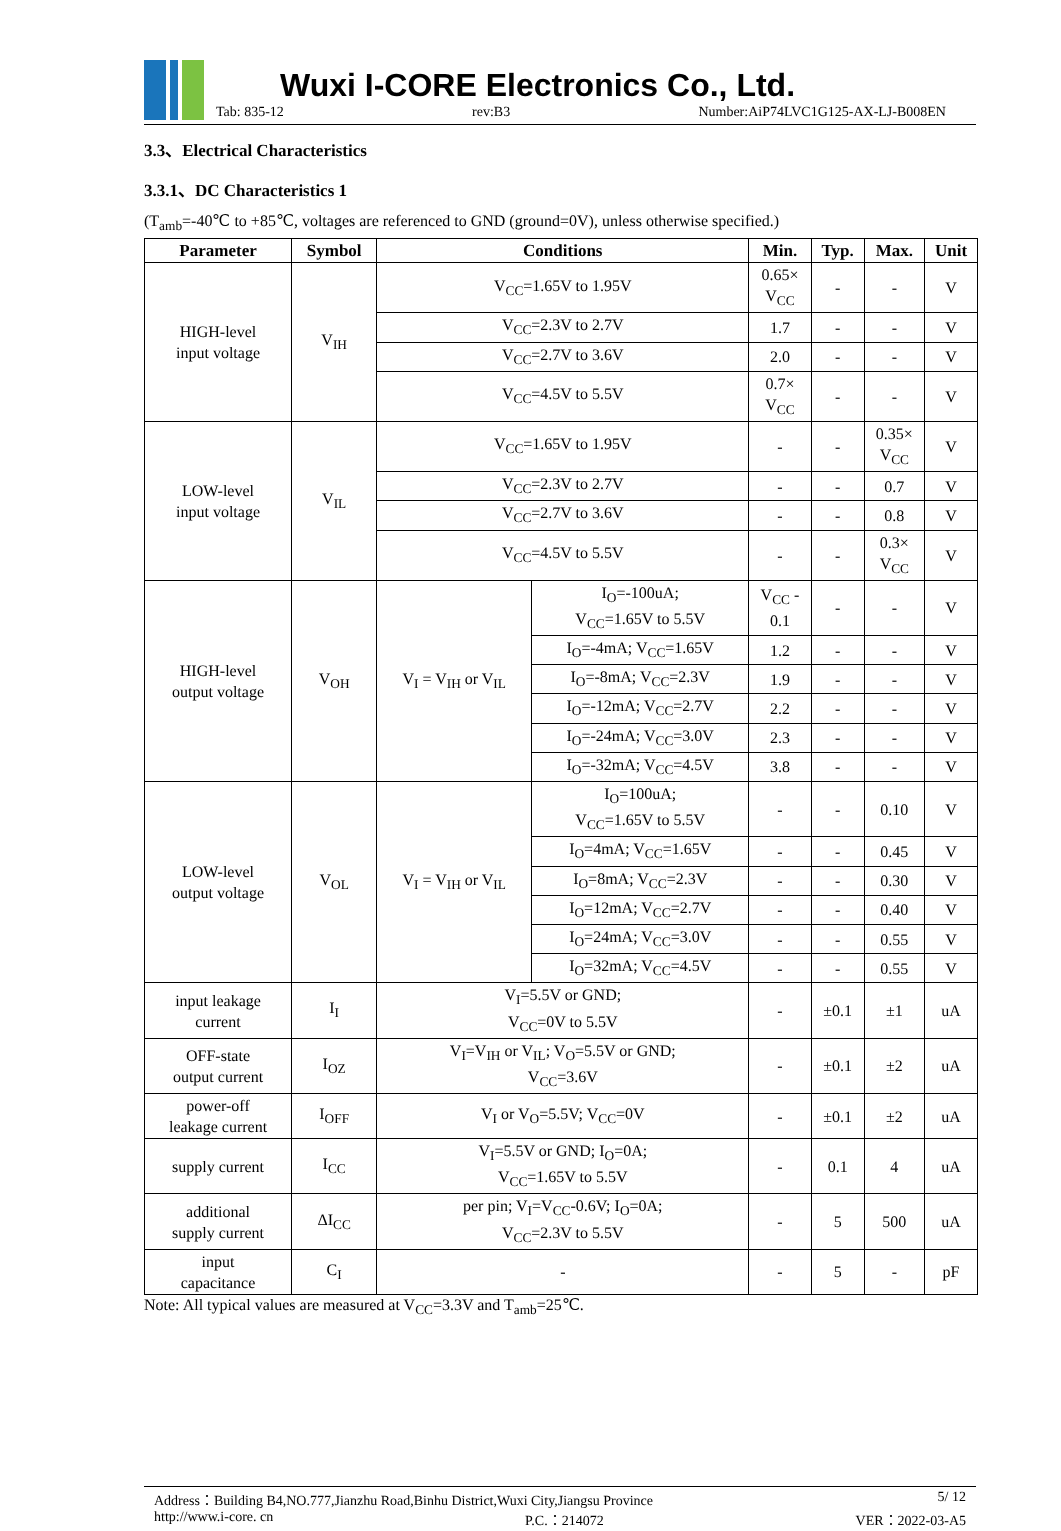Wuxi I-CORE Electronics Co., Ltd.
Tab: 835-12 rev:B3 Number:AiP74LVC1G125-AX-LJ-B008EN
3.3、Electrical Characteristics
3.3.1、DC Characteristics 1
(T<sub>amb</sub>=-40℃ to +85℃, voltages are referenced to GND (ground=0V), unless otherwise specified.)
| Parameter | Symbol | Conditions | | Min. | Typ. | Max. | Unit |
| --- | --- | --- | --- | --- | --- | --- | --- |
| HIGH-level input voltage | V<sub>IH</sub> | V<sub>CC</sub>=1.65V to 1.95V | | 0.65× V<sub>CC</sub> | - | - | V |
| | | V<sub>CC</sub>=2.3V to 2.7V | | 1.7 | - | - | V |
| | | V<sub>CC</sub>=2.7V to 3.6V | | 2.0 | - | - | V |
| | | V<sub>CC</sub>=4.5V to 5.5V | | 0.7× V<sub>CC</sub> | - | - | V |
| LOW-level input voltage | V<sub>IL</sub> | V<sub>CC</sub>=1.65V to 1.95V | | - | - | 0.35× V<sub>CC</sub> | V |
| | | V<sub>CC</sub>=2.3V to 2.7V | | - | - | 0.7 | V |
| | | V<sub>CC</sub>=2.7V to 3.6V | | - | - | 0.8 | V |
| | | V<sub>CC</sub>=4.5V to 5.5V | | - | - | 0.3× V<sub>CC</sub> | V |
| HIGH-level output voltage | V<sub>OH</sub> | V<sub>I</sub> = V<sub>IH</sub> or V<sub>IL</sub> | I<sub>O</sub>=-100uA; V<sub>CC</sub>=1.65V to 5.5V | V<sub>CC</sub> - 0.1 | - | - | V |
| | | | I<sub>O</sub>=-4mA; V<sub>CC</sub>=1.65V | 1.2 | - | - | V |
| | | | I<sub>O</sub>=-8mA; V<sub>CC</sub>=2.3V | 1.9 | - | - | V |
| | | | I<sub>O</sub>=-12mA; V<sub>CC</sub>=2.7V | 2.2 | - | - | V |
| | | | I<sub>O</sub>=-24mA; V<sub>CC</sub>=3.0V | 2.3 | - | - | V |
| | | | I<sub>O</sub>=-32mA; V<sub>CC</sub>=4.5V | 3.8 | - | - | V |
| LOW-level output voltage | V<sub>OL</sub> | V<sub>I</sub> = V<sub>IH</sub> or V<sub>IL</sub> | I<sub>O</sub>=100uA; V<sub>CC</sub>=1.65V to 5.5V | - | - | 0.10 | V |
| | | | I<sub>O</sub>=4mA; V<sub>CC</sub>=1.65V | - | - | 0.45 | V |
| | | | I<sub>O</sub>=8mA; V<sub>CC</sub>=2.3V | - | - | 0.30 | V |
| | | | I<sub>O</sub>=12mA; V<sub>CC</sub>=2.7V | - | - | 0.40 | V |
| | | | I<sub>O</sub>=24mA; V<sub>CC</sub>=3.0V | - | - | 0.55 | V |
| | | | I<sub>O</sub>=32mA; V<sub>CC</sub>=4.5V | - | - | 0.55 | V |
| input leakage current | I<sub>I</sub> | V<sub>I</sub>=5.5V or GND; V<sub>CC</sub>=0V to 5.5V | | - | ±0.1 | ±1 | uA |
| OFF-state output current | I<sub>OZ</sub> | V<sub>I</sub>=V<sub>IH</sub> or V<sub>IL</sub>; V<sub>O</sub>=5.5V or GND; V<sub>CC</sub>=3.6V | | - | ±0.1 | ±2 | uA |
| power-off leakage current | I<sub>OFF</sub> | V<sub>I</sub> or V<sub>O</sub>=5.5V; V<sub>CC</sub>=0V | | - | ±0.1 | ±2 | uA |
| supply current | I<sub>CC</sub> | V<sub>I</sub>=5.5V or GND; I<sub>O</sub>=0A; V<sub>CC</sub>=1.65V to 5.5V | | - | 0.1 | 4 | uA |
| additional supply current | ΔI<sub>CC</sub> | per pin; V<sub>I</sub>=V<sub>CC</sub>-0.6V; I<sub>O</sub>=0A; V<sub>CC</sub>=2.3V to 5.5V | | - | 5 | 500 | uA |
| input capacitance | C<sub>I</sub> | - | | - | 5 | - | pF |
Note: All typical values are measured at V<sub>CC</sub>=3.3V and T<sub>amb</sub>=25℃.
Address：Building B4,NO.777,Jianzhu Road,Binhu District,Wuxi City,Jiangsu Province 5/ 12
http://www.i-core. cn P.C.：214072 VER：2022-03-A5